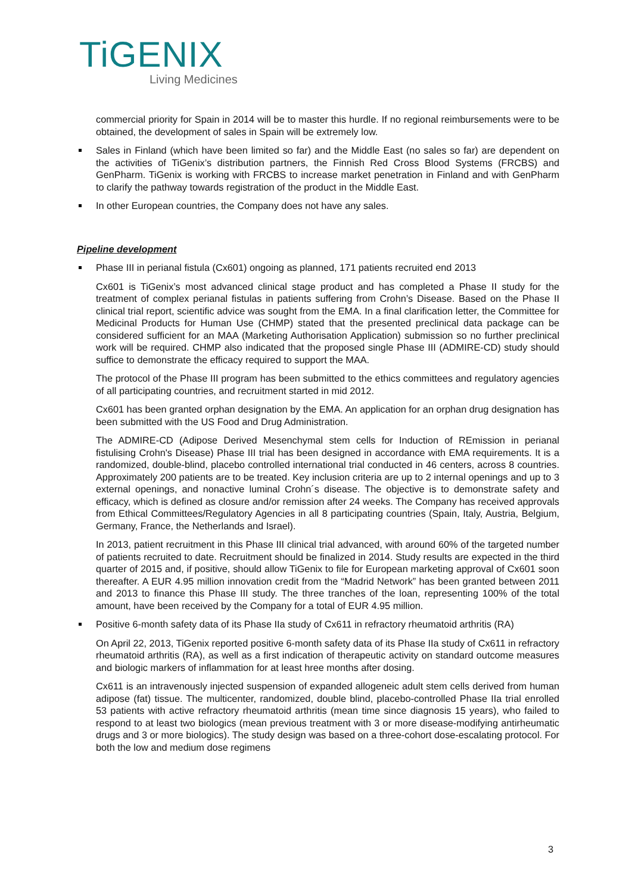TiGENIX
Living Medicines
commercial priority for Spain in 2014 will be to master this hurdle. If no regional reimbursements were to be obtained, the development of sales in Spain will be extremely low.
Sales in Finland (which have been limited so far) and the Middle East (no sales so far) are dependent on the activities of TiGenix’s distribution partners, the Finnish Red Cross Blood Systems (FRCBS) and GenPharm. TiGenix is working with FRCBS to increase market penetration in Finland and with GenPharm to clarify the pathway towards registration of the product in the Middle East.
In other European countries, the Company does not have any sales.
Pipeline development
Phase III in perianal fistula (Cx601) ongoing as planned, 171 patients recruited end 2013
Cx601 is TiGenix’s most advanced clinical stage product and has completed a Phase II study for the treatment of complex perianal fistulas in patients suffering from Crohn’s Disease. Based on the Phase II clinical trial report, scientific advice was sought from the EMA. In a final clarification letter, the Committee for Medicinal Products for Human Use (CHMP) stated that the presented preclinical data package can be considered sufficient for an MAA (Marketing Authorisation Application) submission so no further preclinical work will be required. CHMP also indicated that the proposed single Phase III (ADMIRE-CD) study should suffice to demonstrate the efficacy required to support the MAA.
The protocol of the Phase III program has been submitted to the ethics committees and regulatory agencies of all participating countries, and recruitment started in mid 2012.
Cx601 has been granted orphan designation by the EMA. An application for an orphan drug designation has been submitted with the US Food and Drug Administration.
The ADMIRE-CD (Adipose Derived Mesenchymal stem cells for Induction of REmission in perianal fistulising Crohn's Disease) Phase III trial has been designed in accordance with EMA requirements. It is a randomized, double-blind, placebo controlled international trial conducted in 46 centers, across 8 countries. Approximately 200 patients are to be treated. Key inclusion criteria are up to 2 internal openings and up to 3 external openings, and nonactive luminal Crohn´s disease. The objective is to demonstrate safety and efficacy, which is defined as closure and/or remission after 24 weeks. The Company has received approvals from Ethical Committees/Regulatory Agencies in all 8 participating countries (Spain, Italy, Austria, Belgium, Germany, France, the Netherlands and Israel).
In 2013, patient recruitment in this Phase III clinical trial advanced, with around 60% of the targeted number of patients recruited to date. Recruitment should be finalized in 2014. Study results are expected in the third quarter of 2015 and, if positive, should allow TiGenix to file for European marketing approval of Cx601 soon thereafter. A EUR 4.95 million innovation credit from the “Madrid Network” has been granted between 2011 and 2013 to finance this Phase III study. The three tranches of the loan, representing 100% of the total amount, have been received by the Company for a total of EUR 4.95 million.
Positive 6-month safety data of its Phase IIa study of Cx611 in refractory rheumatoid arthritis (RA)
On April 22, 2013, TiGenix reported positive 6-month safety data of its Phase IIa study of Cx611 in refractory rheumatoid arthritis (RA), as well as a first indication of therapeutic activity on standard outcome measures and biologic markers of inflammation for at least hree months after dosing.
Cx611 is an intravenously injected suspension of expanded allogeneic adult stem cells derived from human adipose (fat) tissue. The multicenter, randomized, double blind, placebo-controlled Phase IIa trial enrolled 53 patients with active refractory rheumatoid arthritis (mean time since diagnosis 15 years), who failed to respond to at least two biologics (mean previous treatment with 3 or more disease-modifying antirheumatic drugs and 3 or more biologics). The study design was based on a three-cohort dose-escalating protocol. For both the low and medium dose regimens
3